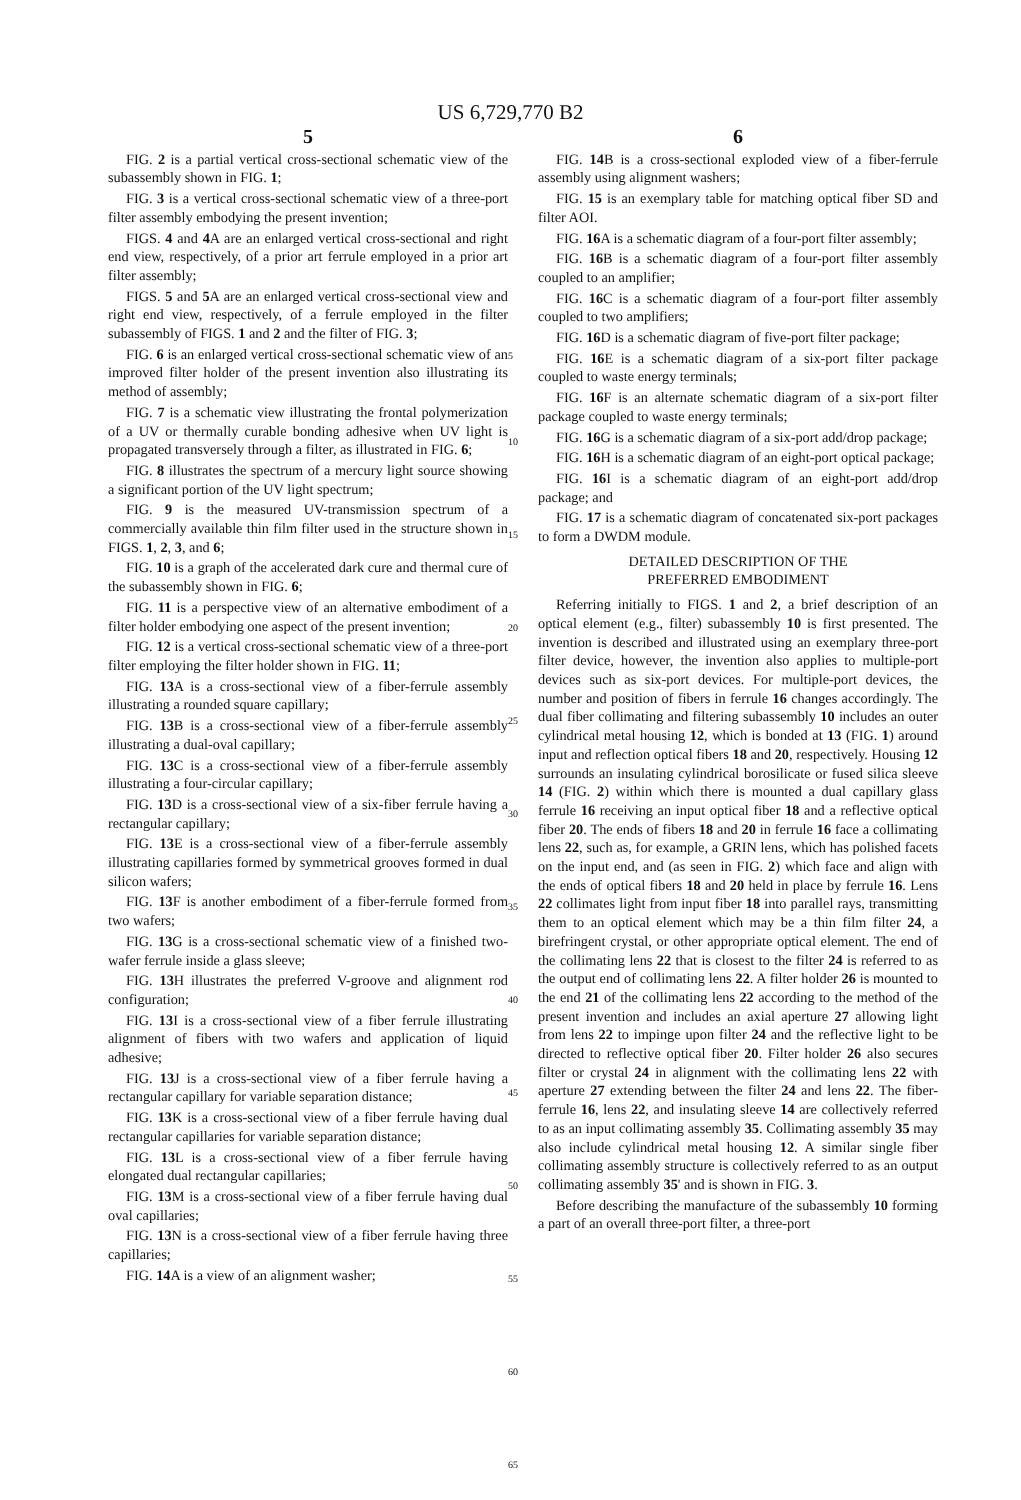US 6,729,770 B2
5
FIG. 2 is a partial vertical cross-sectional schematic view of the subassembly shown in FIG. 1;
FIG. 3 is a vertical cross-sectional schematic view of a three-port filter assembly embodying the present invention;
FIGS. 4 and 4 A are an enlarged vertical cross-sectional and right end view, respectively, of a prior art ferrule employed in a prior art filter assembly;
FIGS. 5 and 5 A are an enlarged vertical cross-sectional view and right end view, respectively, of a ferrule employed in the filter subassembly of FIGS. 1 and 2 and the filter of FIG. 3;
FIG. 6 is an enlarged vertical cross-sectional schematic view of an improved filter holder of the present invention also illustrating its method of assembly;
FIG. 7 is a schematic view illustrating the frontal polymerization of a UV or thermally curable bonding adhesive when UV light is propagated transversely through a filter, as illustrated in FIG. 6;
FIG. 8 illustrates the spectrum of a mercury light source showing a significant portion of the UV light spectrum;
FIG. 9 is the measured UV-transmission spectrum of a commercially available thin film filter used in the structure shown in FIGS. 1, 2, 3, and 6;
FIG. 10 is a graph of the accelerated dark cure and thermal cure of the subassembly shown in FIG. 6;
FIG. 11 is a perspective view of an alternative embodiment of a filter holder embodying one aspect of the present invention;
FIG. 12 is a vertical cross-sectional schematic view of a three-port filter employing the filter holder shown in FIG. 11;
FIG. 13 A is a cross-sectional view of a fiber-ferrule assembly illustrating a rounded square capillary;
FIG. 13 B is a cross-sectional view of a fiber-ferrule assembly illustrating a dual-oval capillary;
FIG. 13 C is a cross-sectional view of a fiber-ferrule assembly illustrating a four-circular capillary;
FIG. 13 D is a cross-sectional view of a six-fiber ferrule having a rectangular capillary;
FIG. 13 E is a cross-sectional view of a fiber-ferrule assembly illustrating capillaries formed by symmetrical grooves formed in dual silicon wafers;
FIG. 13 F is another embodiment of a fiber-ferrule formed from two wafers;
FIG. 13 G is a cross-sectional schematic view of a finished two-wafer ferrule inside a glass sleeve;
FIG. 13 H illustrates the preferred V-groove and alignment rod configuration;
FIG. 13 I is a cross-sectional view of a fiber ferrule illustrating alignment of fibers with two wafers and application of liquid adhesive;
FIG. 13 J is a cross-sectional view of a fiber ferrule having a rectangular capillary for variable separation distance;
FIG. 13 K is a cross-sectional view of a fiber ferrule having dual rectangular capillaries for variable separation distance;
FIG. 13 L is a cross-sectional view of a fiber ferrule having elongated dual rectangular capillaries;
FIG. 13 M is a cross-sectional view of a fiber ferrule having dual oval capillaries;
FIG. 13 N is a cross-sectional view of a fiber ferrule having three capillaries;
FIG. 14 A is a view of an alignment washer;
5
10
15
20
25
30
35
40
45
50
55
60
65
6
FIG. 14 B is a cross-sectional exploded view of a fiber-ferrule assembly using alignment washers;
FIG. 15 is an exemplary table for matching optical fiber SD and filter AOI.
FIG. 16 A is a schematic diagram of a four-port filter assembly;
FIG. 16 B is a schematic diagram of a four-port filter assembly coupled to an amplifier;
FIG. 16 C is a schematic diagram of a four-port filter assembly coupled to two amplifiers;
FIG. 16 D is a schematic diagram of five-port filter package;
FIG. 16 E is a schematic diagram of a six-port filter package coupled to waste energy terminals;
FIG. 16 F is an alternate schematic diagram of a six-port filter package coupled to waste energy terminals;
FIG. 16 G is a schematic diagram of a six-port add/drop package;
FIG. 16 H is a schematic diagram of an eight-port optical package;
FIG. 16 I is a schematic diagram of an eight-port add/drop package; and
FIG. 17 is a schematic diagram of concatenated six-port packages to form a DWDM module.
DETAILED DESCRIPTION OF THE
PREFERRED EMBODIMENT
Referring initially to FIGS. 1 and 2, a brief description of an optical element (e.g., filter) subassembly 10 is first presented. The invention is described and illustrated using an exemplary three-port filter device, however, the invention also applies to multiple-port devices such as six-port devices. For multiple-port devices, the number and position of fibers in ferrule 16 changes accordingly. The dual fiber collimating and filtering subassembly 10 includes an outer cylindrical metal housing 12, which is bonded at 13 (FIG. 1) around input and reflection optical fibers 18 and 20, respectively. Housing 12 surrounds an insulating cylindrical borosilicate or fused silica sleeve 14 (FIG. 2) within which there is mounted a dual capillary glass ferrule 16 receiving an input optical fiber 18 and a reflective optical fiber 20. The ends of fibers 18 and 20 in ferrule 16 face a collimating lens 22, such as, for example, a GRIN lens, which has polished facets on the input end, and (as seen in FIG. 2) which face and align with the ends of optical fibers 18 and 20 held in place by ferrule 16. Lens 22 collimates light from input fiber 18 into parallel rays, transmitting them to an optical element which may be a thin film filter 24, a birefringent crystal, or other appropriate optical element. The end of the collimating lens 22 that is closest to the filter 24 is referred to as the output end of collimating lens 22. A filter holder 26 is mounted to the end 21 of the collimating lens 22 according to the method of the present invention and includes an axial aperture 27 allowing light from lens 22 to impinge upon filter 24 and the reflective light to be directed to reflective optical fiber 20. Filter holder 26 also secures filter or crystal 24 in alignment with the collimating lens 22 with aperture 27 extending between the filter 24 and lens 22. The fiber-ferrule 16, lens 22, and insulating sleeve 14 are collectively referred to as an input collimating assembly 35. Collimating assembly 35 may also include cylindrical metal housing 12. A similar single fiber collimating assembly structure is collectively referred to as an output collimating assembly 35' and is shown in FIG. 3.
Before describing the manufacture of the subassembly 10 forming a part of an overall three-port filter, a three-port